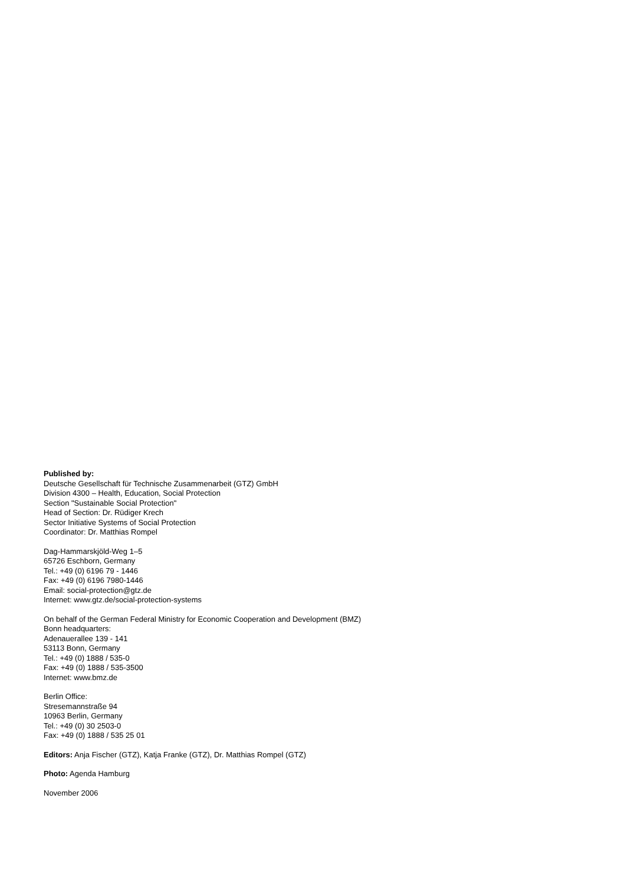Published by:
Deutsche Gesellschaft für Technische Zusammenarbeit (GTZ) GmbH
Division 4300 – Health, Education, Social Protection
Section "Sustainable Social Protection"
Head of Section: Dr. Rüdiger Krech
Sector Initiative Systems of Social Protection
Coordinator: Dr. Matthias Rompel
Dag-Hammarskjöld-Weg 1–5
65726 Eschborn, Germany
Tel.: +49 (0) 6196 79 - 1446
Fax: +49 (0) 6196 7980-1446
Email: social-protection@gtz.de
Internet: www.gtz.de/social-protection-systems
On behalf of the German Federal Ministry for Economic Cooperation and Development (BMZ)
Bonn headquarters:
Adenauerallee 139 - 141
53113 Bonn, Germany
Tel.: +49 (0) 1888 / 535-0
Fax: +49 (0) 1888 / 535-3500
Internet: www.bmz.de
Berlin Office:
Stresemannstraße 94
10963 Berlin, Germany
Tel.: +49 (0) 30 2503-0
Fax: +49 (0) 1888 / 535 25 01
Editors: Anja Fischer (GTZ), Katja Franke (GTZ), Dr. Matthias Rompel (GTZ)
Photo: Agenda Hamburg
November 2006